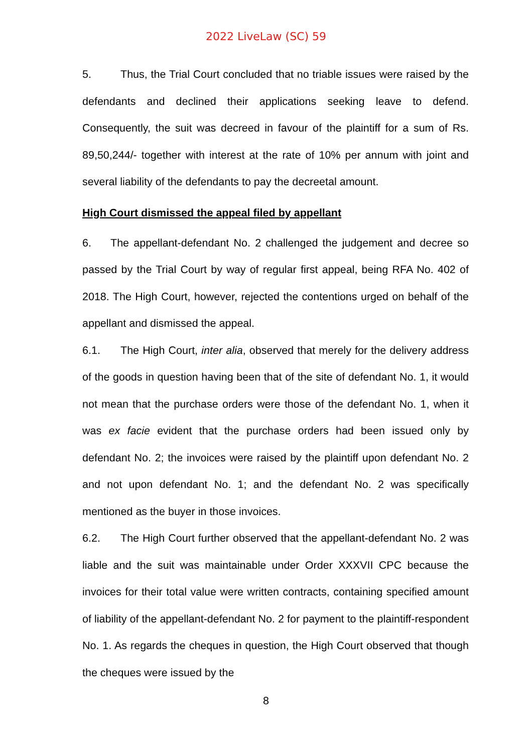2022 LiveLaw (SC) 59
5. Thus, the Trial Court concluded that no triable issues were raised by the defendants and declined their applications seeking leave to defend. Consequently, the suit was decreed in favour of the plaintiff for a sum of Rs. 89,50,244/- together with interest at the rate of 10% per annum with joint and several liability of the defendants to pay the decreetal amount.
High Court dismissed the appeal filed by appellant
6. The appellant-defendant No. 2 challenged the judgement and decree so passed by the Trial Court by way of regular first appeal, being RFA No. 402 of 2018. The High Court, however, rejected the contentions urged on behalf of the appellant and dismissed the appeal.
6.1. The High Court, inter alia, observed that merely for the delivery address of the goods in question having been that of the site of defendant No. 1, it would not mean that the purchase orders were those of the defendant No. 1, when it was ex facie evident that the purchase orders had been issued only by defendant No. 2; the invoices were raised by the plaintiff upon defendant No. 2 and not upon defendant No. 1; and the defendant No. 2 was specifically mentioned as the buyer in those invoices.
6.2. The High Court further observed that the appellant-defendant No. 2 was liable and the suit was maintainable under Order XXXVII CPC because the invoices for their total value were written contracts, containing specified amount of liability of the appellant-defendant No. 2 for payment to the plaintiff-respondent No. 1. As regards the cheques in question, the High Court observed that though the cheques were issued by the
8